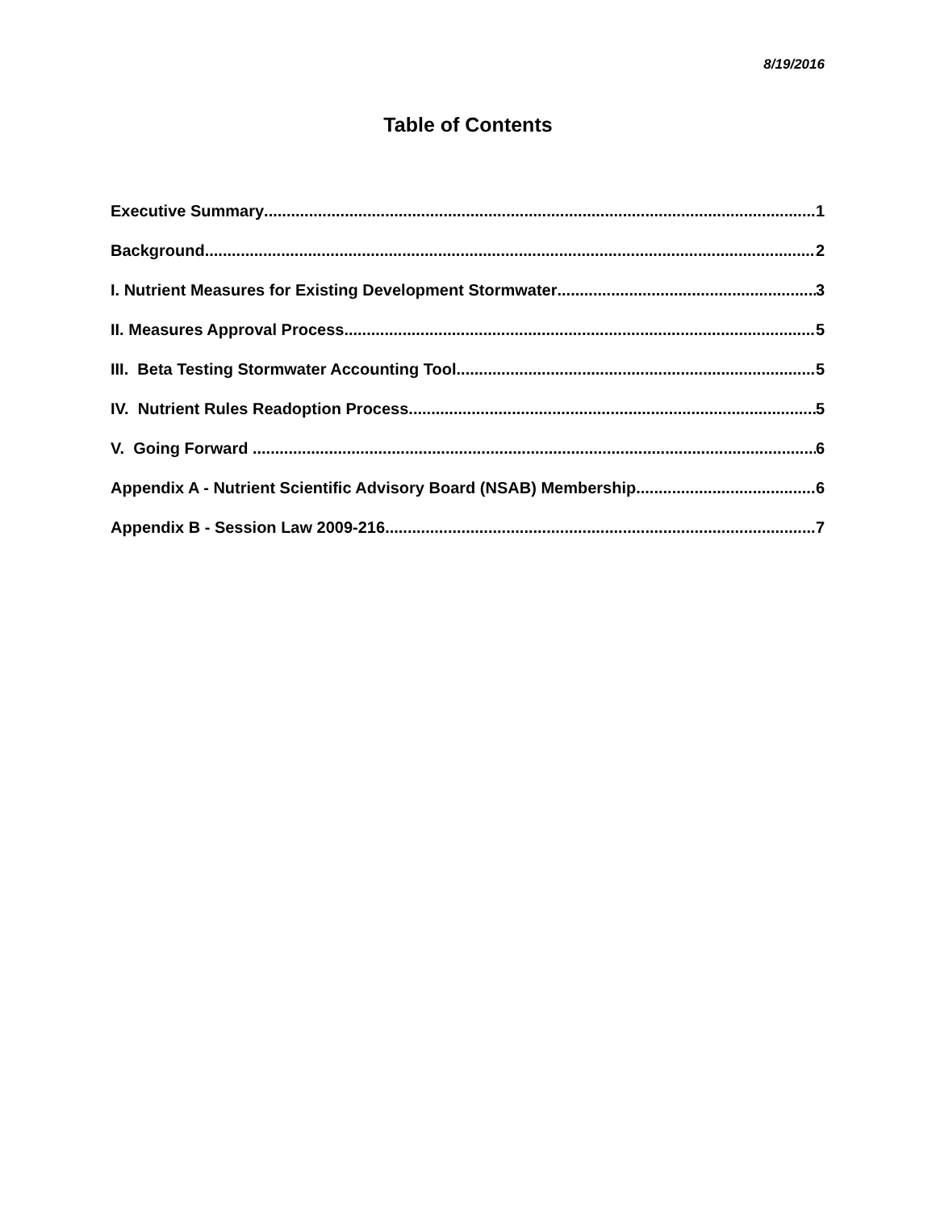8/19/2016
Table of Contents
Executive Summary 1
Background 2
I. Nutrient Measures for Existing Development Stormwater 3
II. Measures Approval Process 5
III. Beta Testing Stormwater Accounting Tool 5
IV. Nutrient Rules Readoption Process 5
V. Going Forward 6
Appendix A - Nutrient Scientific Advisory Board (NSAB) Membership 6
Appendix B - Session Law 2009-216 7